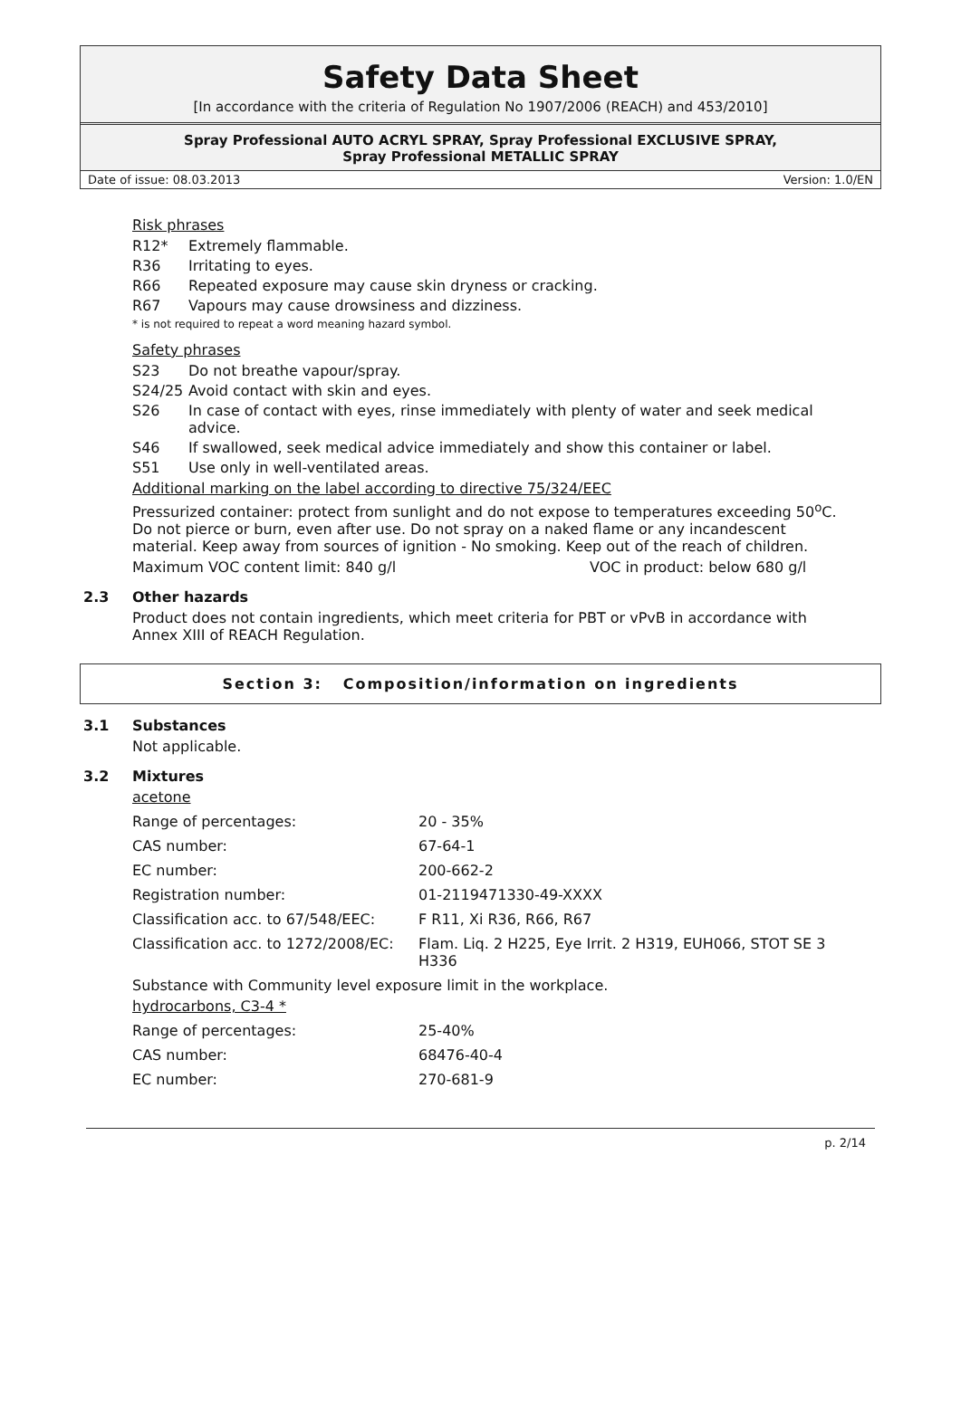Safety Data Sheet
[In accordance with the criteria of Regulation No 1907/2006 (REACH) and 453/2010]
Spray Professional AUTO ACRYL SPRAY, Spray Professional EXCLUSIVE SPRAY,
Spray Professional METALLIC SPRAY
Date of issue: 08.03.2013 Version: 1.0/EN
Risk phrases
R12* Extremely flammable.
R36 Irritating to eyes.
R66 Repeated exposure may cause skin dryness or cracking.
R67 Vapours may cause drowsiness and dizziness.
* is not required to repeat a word meaning hazard symbol.
Safety phrases
S23 Do not breathe vapour/spray.
S24/25 Avoid contact with skin and eyes.
S26 In case of contact with eyes, rinse immediately with plenty of water and seek medical advice.
S46 If swallowed, seek medical advice immediately and show this container or label.
S51 Use only in well-ventilated areas.
Additional marking on the label according to directive 75/324/EEC
Pressurized container: protect from sunlight and do not expose to temperatures exceeding 50<sup>o</sup>C. Do not pierce or burn, even after use. Do not spray on a naked flame or any incandescent material. Keep away from sources of ignition - No smoking. Keep out of the reach of children.
Maximum VOC content limit: 840 g/l VOC in product: below 680 g/l
2.3 Other hazards
Product does not contain ingredients, which meet criteria for PBT or vPvB in accordance with Annex XIII of REACH Regulation.
Section 3: Composition/information on ingredients
3.1 Substances
Not applicable.
3.2 Mixtures
acetone
| Range of percentages: | 20 - 35% |
| CAS number: | 67-64-1 |
| EC number: | 200-662-2 |
| Registration number: | 01-2119471330-49-XXXX |
| Classification acc. to 67/548/EEC: | F R11, Xi R36, R66, R67 |
| Classification acc. to 1272/2008/EC: | Flam. Liq. 2 H225, Eye Irrit. 2 H319, EUH066, STOT SE 3 H336 |
Substance with Community level exposure limit in the workplace.
hydrocarbons, C3-4 *
| Range of percentages: | 25-40% |
| CAS number: | 68476-40-4 |
| EC number: | 270-681-9 |
p. 2/14